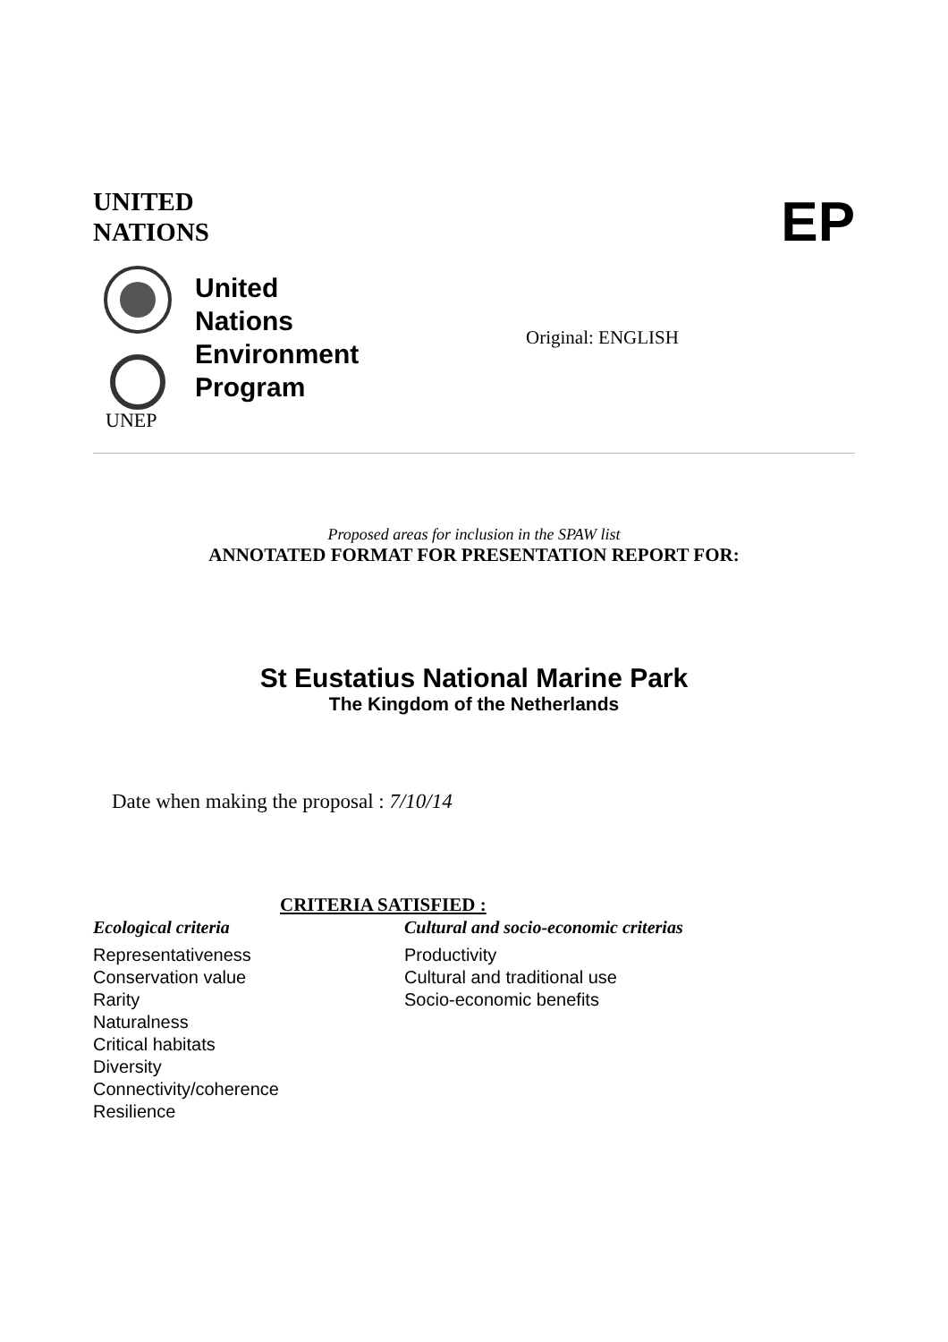UNITED
NATIONS
EP
UNEP
United
Nations
Environment
Program
Original: ENGLISH
Proposed areas for inclusion in the SPAW list
ANNOTATED FORMAT FOR PRESENTATION REPORT FOR:
St Eustatius National Marine Park
The Kingdom of the Netherlands
Date when making the proposal : 7/10/14
CRITERIA SATISFIED :
Ecological criteria
Representativeness
Conservation value
Rarity
Naturalness
Critical habitats
Diversity
Connectivity/coherence
Resilience
Cultural and socio-economic criterias
Productivity
Cultural and traditional use
Socio-economic benefits